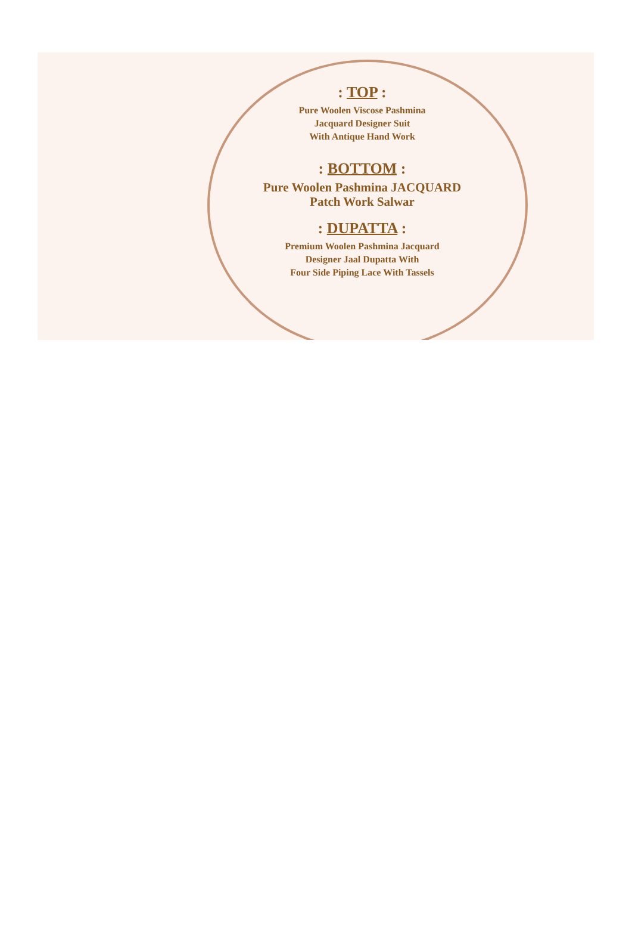: TOP :
Pure Woolen Viscose Pashmina
Jacquard Designer Suit
With Antique Hand Work
: BOTTOM :
Pure Woolen Pashmina JACQUARD
Patch Work Salwar
: DUPATTA :
Premium Woolen Pashmina Jacquard
Designer Jaal Dupatta With
Four Side Piping Lace With Tassels